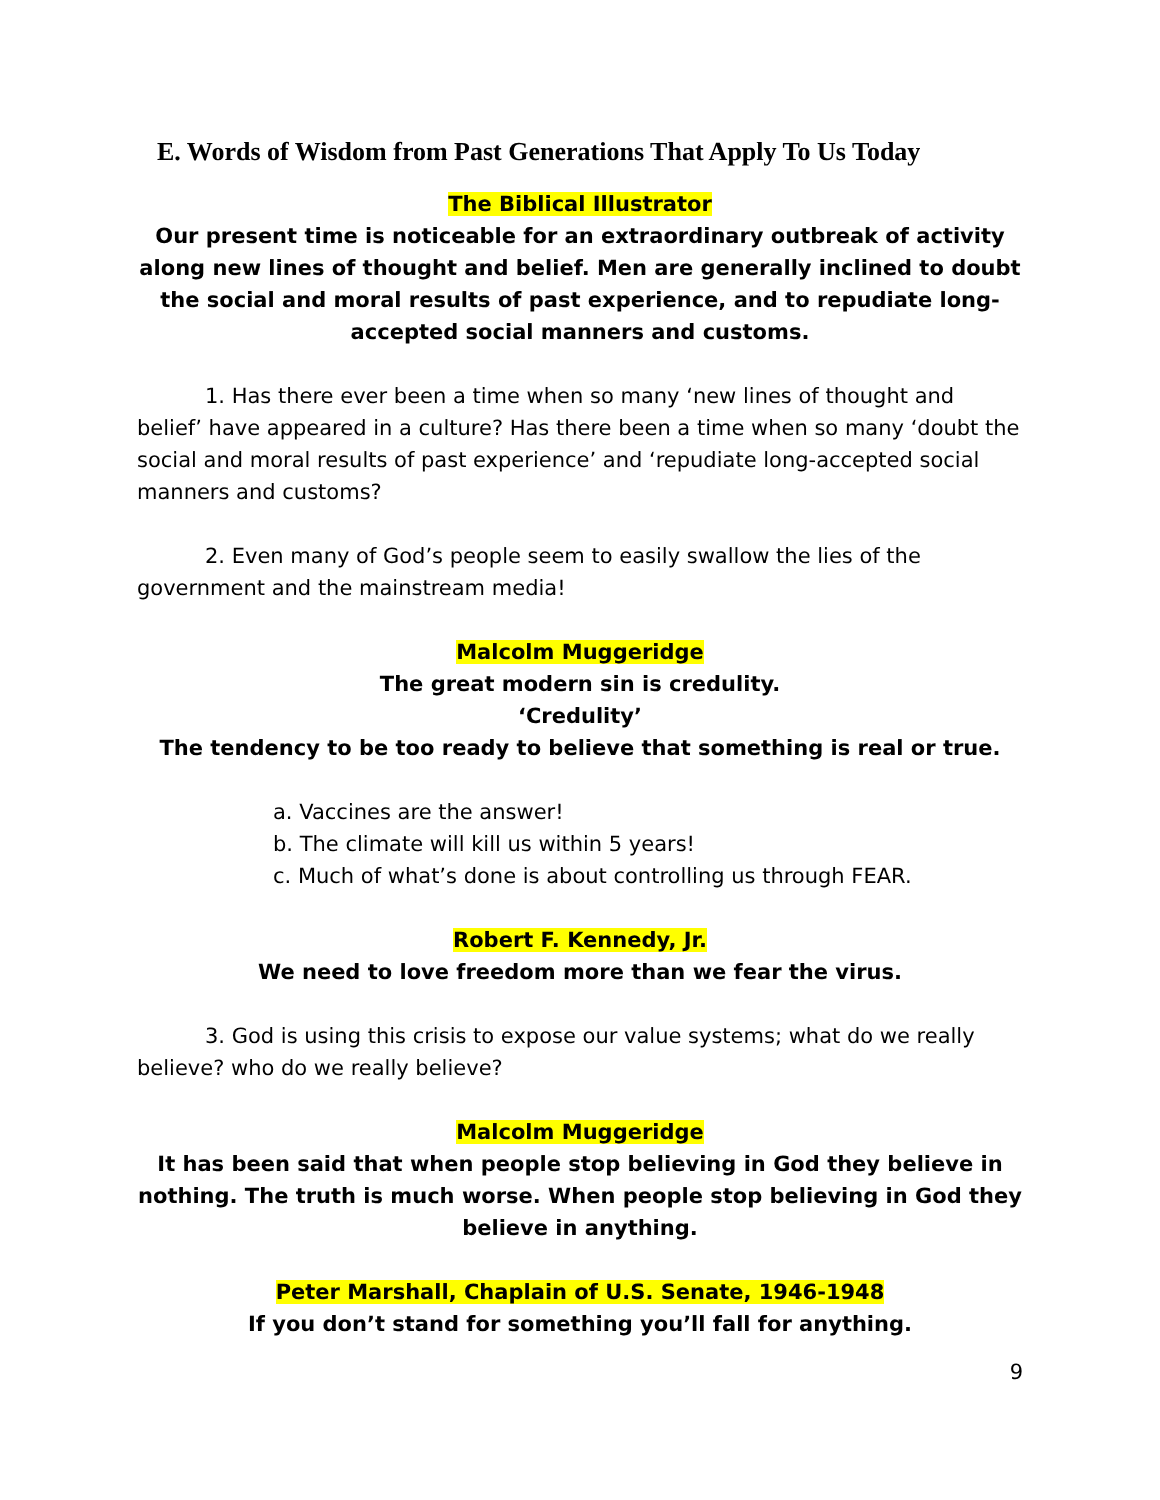E. Words of Wisdom from Past Generations That Apply To Us Today
The Biblical Illustrator
Our present time is noticeable for an extraordinary outbreak of activity along new lines of thought and belief. Men are generally inclined to doubt the social and moral results of past experience, and to repudiate long-accepted social manners and customs.
1. Has there ever been a time when so many ‘new lines of thought and belief’ have appeared in a culture? Has there been a time when so many ‘doubt the social and moral results of past experience’ and ‘repudiate long-accepted social manners and customs?
2. Even many of God’s people seem to easily swallow the lies of the government and the mainstream media!
Malcolm Muggeridge
The great modern sin is credulity.
‘Credulity’
The tendency to be too ready to believe that something is real or true.
a. Vaccines are the answer!
b. The climate will kill us within 5 years!
c. Much of what’s done is about controlling us through FEAR.
Robert F. Kennedy, Jr.
We need to love freedom more than we fear the virus.
3. God is using this crisis to expose our value systems; what do we really believe? who do we really believe?
Malcolm Muggeridge
It has been said that when people stop believing in God they believe in nothing. The truth is much worse. When people stop believing in God they believe in anything.
Peter Marshall, Chaplain of U.S. Senate, 1946-1948
If you don’t stand for something you’ll fall for anything.
9